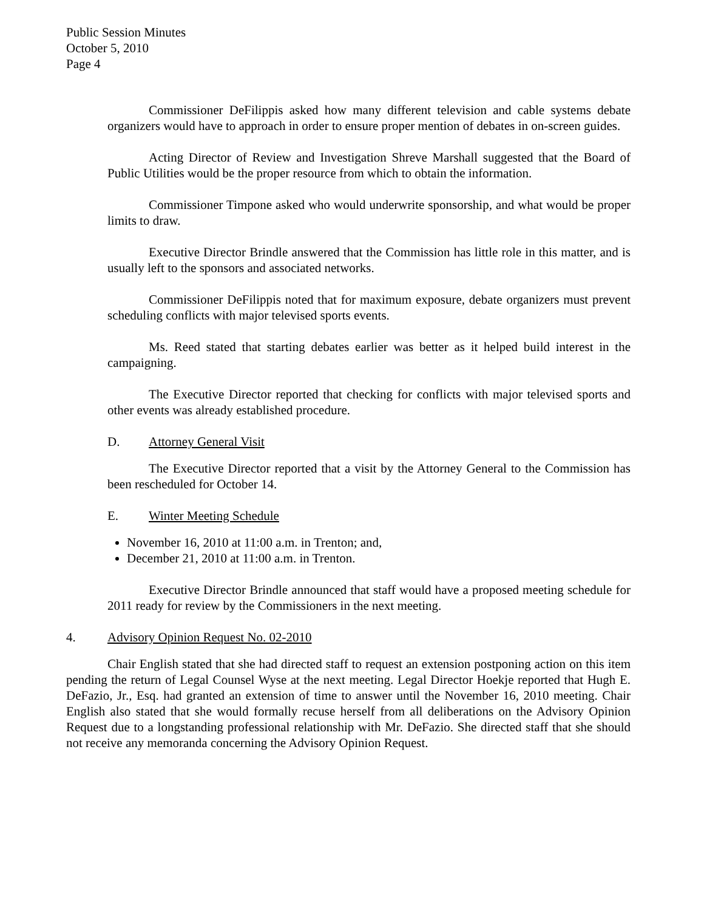Public Session Minutes
October 5, 2010
Page 4
Commissioner DeFilippis asked how many different television and cable systems debate organizers would have to approach in order to ensure proper mention of debates in on-screen guides.
Acting Director of Review and Investigation Shreve Marshall suggested that the Board of Public Utilities would be the proper resource from which to obtain the information.
Commissioner Timpone asked who would underwrite sponsorship, and what would be proper limits to draw.
Executive Director Brindle answered that the Commission has little role in this matter, and is usually left to the sponsors and associated networks.
Commissioner DeFilippis noted that for maximum exposure, debate organizers must prevent scheduling conflicts with major televised sports events.
Ms. Reed stated that starting debates earlier was better as it helped build interest in the campaigning.
The Executive Director reported that checking for conflicts with major televised sports and other events was already established procedure.
D. Attorney General Visit
The Executive Director reported that a visit by the Attorney General to the Commission has been rescheduled for October 14.
E. Winter Meeting Schedule
November 16, 2010 at 11:00 a.m. in Trenton; and,
December 21, 2010 at 11:00 a.m. in Trenton.
Executive Director Brindle announced that staff would have a proposed meeting schedule for 2011 ready for review by the Commissioners in the next meeting.
4. Advisory Opinion Request No. 02-2010
Chair English stated that she had directed staff to request an extension postponing action on this item pending the return of Legal Counsel Wyse at the next meeting. Legal Director Hoekje reported that Hugh E. DeFazio, Jr., Esq. had granted an extension of time to answer until the November 16, 2010 meeting. Chair English also stated that she would formally recuse herself from all deliberations on the Advisory Opinion Request due to a longstanding professional relationship with Mr. DeFazio. She directed staff that she should not receive any memoranda concerning the Advisory Opinion Request.